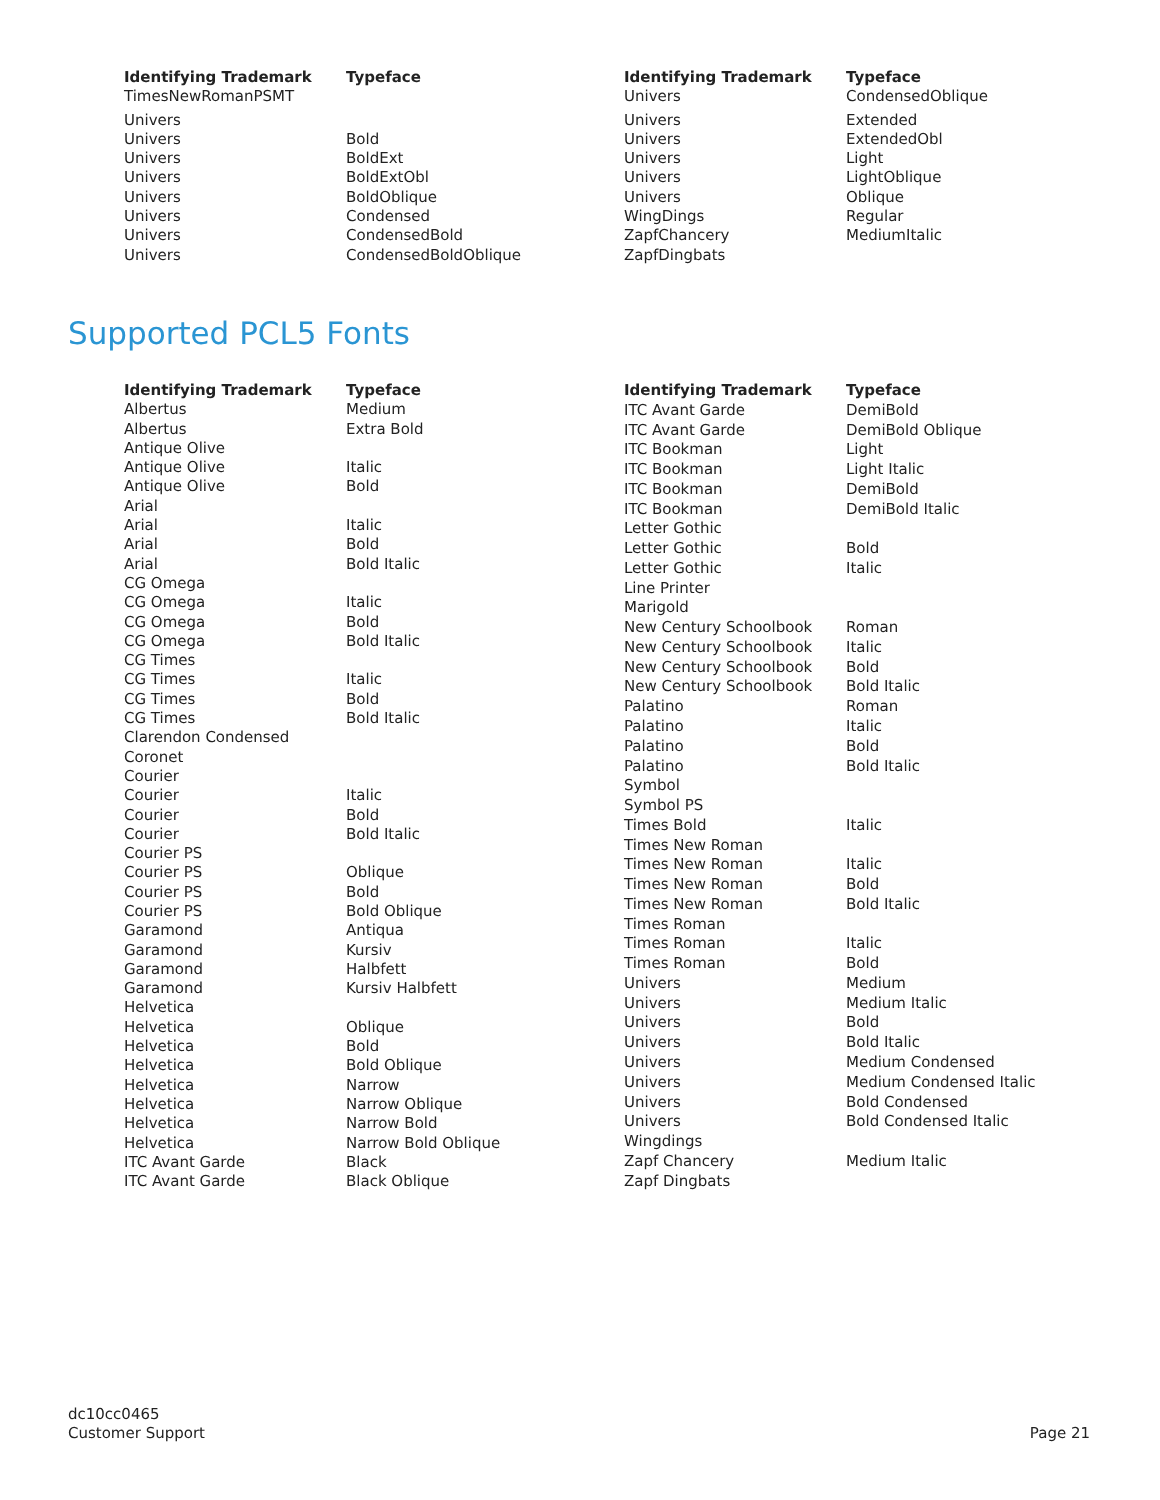| Identifying Trademark | Typeface |
| --- | --- |
| TimesNewRomanPSMT | |
| Univers | |
| Univers | Bold |
| Univers | BoldExt |
| Univers | BoldExtObl |
| Univers | BoldOblique |
| Univers | Condensed |
| Univers | CondensedBold |
| Univers | CondensedBoldOblique |
| Identifying Trademark | Typeface |
| --- | --- |
| Univers | CondensedOblique |
| Univers | Extended |
| Univers | ExtendedObl |
| Univers | Light |
| Univers | LightOblique |
| Univers | Oblique |
| WingDings | Regular |
| ZapfChancery | MediumItalic |
| ZapfDingbats | |
Supported PCL5 Fonts
| Identifying Trademark | Typeface |
| --- | --- |
| Albertus | Medium |
| Albertus | Extra Bold |
| Antique Olive | |
| Antique Olive | Italic |
| Antique Olive | Bold |
| Arial | |
| Arial | Italic |
| Arial | Bold |
| Arial | Bold Italic |
| CG Omega | |
| CG Omega | Italic |
| CG Omega | Bold |
| CG Omega | Bold Italic |
| CG Times | |
| CG Times | Italic |
| CG Times | Bold |
| CG Times | Bold Italic |
| Clarendon Condensed | |
| Coronet | |
| Courier | |
| Courier | Italic |
| Courier | Bold |
| Courier | Bold Italic |
| Courier PS | |
| Courier PS | Oblique |
| Courier PS | Bold |
| Courier PS | Bold Oblique |
| Garamond | Antiqua |
| Garamond | Kursiv |
| Garamond | Halbfett |
| Garamond | Kursiv Halbfett |
| Helvetica | |
| Helvetica | Oblique |
| Helvetica | Bold |
| Helvetica | Bold Oblique |
| Helvetica | Narrow |
| Helvetica | Narrow Oblique |
| Helvetica | Narrow Bold |
| Helvetica | Narrow Bold Oblique |
| ITC Avant Garde | Black |
| ITC Avant Garde | Black Oblique |
| Identifying Trademark | Typeface |
| --- | --- |
| ITC Avant Garde | DemiBold |
| ITC Avant Garde | DemiBold Oblique |
| ITC Bookman | Light |
| ITC Bookman | Light Italic |
| ITC Bookman | DemiBold |
| ITC Bookman | DemiBold Italic |
| Letter Gothic | |
| Letter Gothic | Bold |
| Letter Gothic | Italic |
| Line Printer | |
| Marigold | |
| New Century Schoolbook | Roman |
| New Century Schoolbook | Italic |
| New Century Schoolbook | Bold |
| New Century Schoolbook | Bold Italic |
| Palatino | Roman |
| Palatino | Italic |
| Palatino | Bold |
| Palatino | Bold Italic |
| Symbol | |
| Symbol PS | |
| Times Bold | Italic |
| Times New Roman | |
| Times New Roman | Italic |
| Times New Roman | Bold |
| Times New Roman | Bold Italic |
| Times Roman | |
| Times Roman | Italic |
| Times Roman | Bold |
| Univers | Medium |
| Univers | Medium Italic |
| Univers | Bold |
| Univers | Bold Italic |
| Univers | Medium Condensed |
| Univers | Medium Condensed Italic |
| Univers | Bold Condensed |
| Univers | Bold Condensed Italic |
| Wingdings | |
| Zapf Chancery | Medium Italic |
| Zapf Dingbats | |
dc10cc0465
Customer Support
Page 21